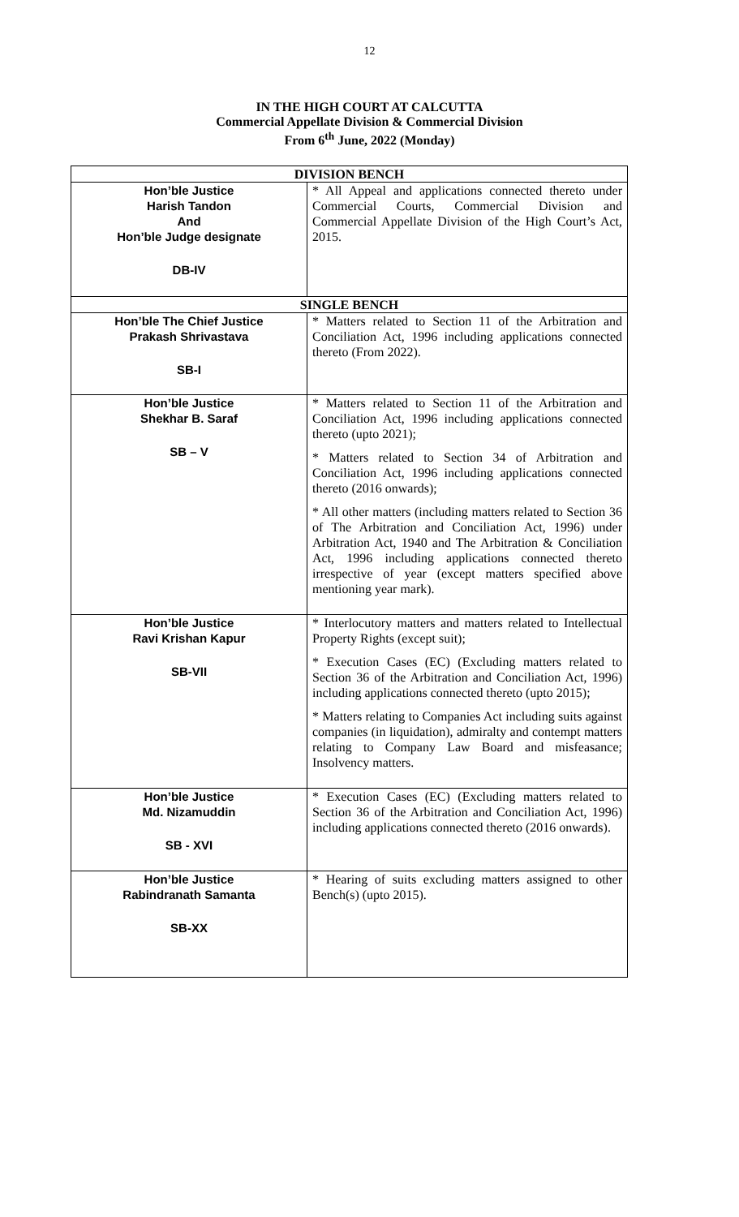12
IN THE HIGH COURT AT CALCUTTA
Commercial Appellate Division & Commercial Division
From 6<sup>th</sup> June, 2022 (Monday)
| DIVISION BENCH | |
| --- | --- |
| Hon’ble Justice Harish Tandon And Hon’ble Judge designate DB-IV | * All Appeal and applications connected thereto under Commercial Courts, Commercial Division and Commercial Appellate Division of the High Court’s Act, 2015. |
| SINGLE BENCH | |
| Hon’ble The Chief Justice Prakash Shrivastava SB-I | * Matters related to Section 11 of the Arbitration and Conciliation Act, 1996 including applications connected thereto (From 2022). |
| Hon’ble Justice Shekhar B. Saraf SB – V | * Matters related to Section 11 of the Arbitration and Conciliation Act, 1996 including applications connected thereto (upto 2021); * Matters related to Section 34 of Arbitration and Conciliation Act, 1996 including applications connected thereto (2016 onwards); * All other matters (including matters related to Section 36 of The Arbitration and Conciliation Act, 1996) under Arbitration Act, 1940 and The Arbitration & Conciliation Act, 1996 including applications connected thereto irrespective of year (except matters specified above mentioning year mark). |
| Hon’ble Justice Ravi Krishan Kapur SB-VII | * Interlocutory matters and matters related to Intellectual Property Rights (except suit); * Execution Cases (EC) (Excluding matters related to Section 36 of the Arbitration and Conciliation Act, 1996) including applications connected thereto (upto 2015); * Matters relating to Companies Act including suits against companies (in liquidation), admiralty and contempt matters relating to Company Law Board and misfeasance; Insolvency matters. |
| Hon’ble Justice Md. Nizamuddin SB - XVI | * Execution Cases (EC) (Excluding matters related to Section 36 of the Arbitration and Conciliation Act, 1996) including applications connected thereto (2016 onwards). |
| Hon’ble Justice Rabindranath Samanta SB-XX | * Hearing of suits excluding matters assigned to other Bench(s) (upto 2015). |